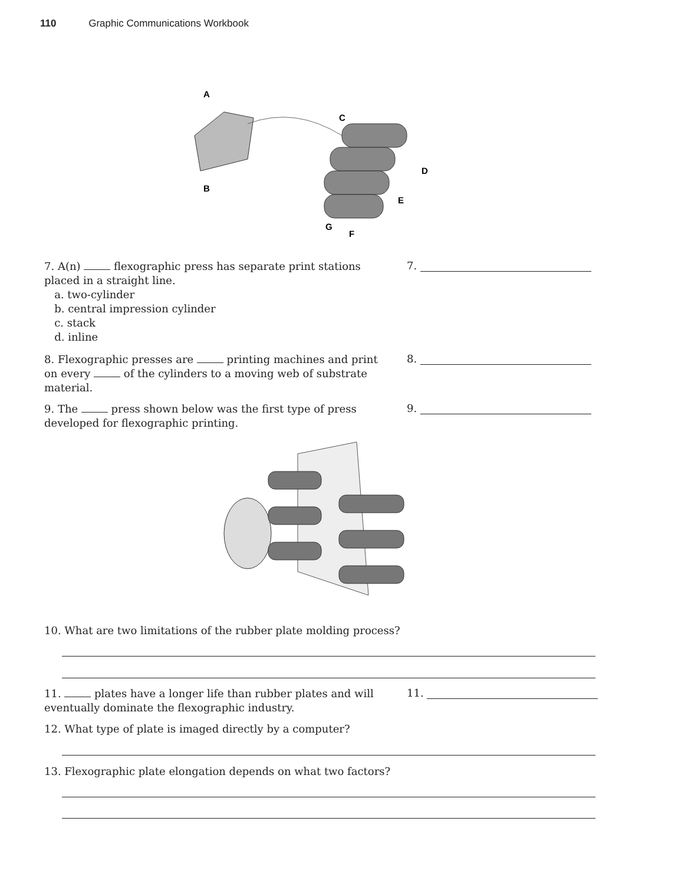110 Graphic Communications Workbook
A
B
C
D
E
G
F
7. A(n) flexographic press has separate print stations placed in a straight line.
a. two-cylinder
b. central impression cylinder
c. stack
d. inline
7.
8. Flexographic presses are printing machines and print on every of the cylinders to a moving web of substrate material.
8.
9. The press shown below was the first type of press developed for flexographic printing.
9.
10. What are two limitations of the rubber plate molding process?
11. plates have a longer life than rubber plates and will eventually dominate the flexographic industry.
11.
12. What type of plate is imaged directly by a computer?
13. Flexographic plate elongation depends on what two factors?